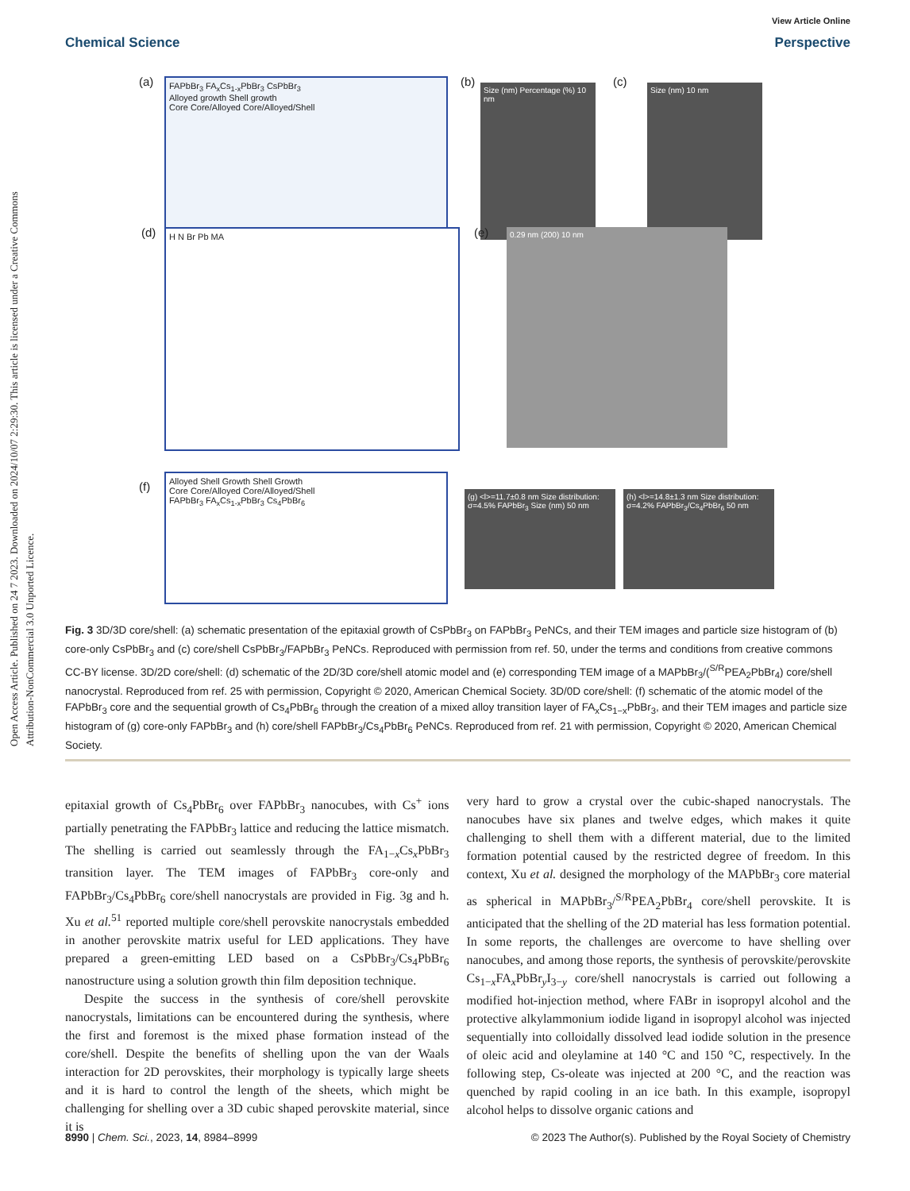Open Access Article. Published on 24 7 2023. Downloaded on 2024/10/07 2:29:30. This article is licensed under a Creative Commons Attribution-NonCommercial 3.0 Unported Licence.
View Article Online
Chemical Science Perspective
(a)
FAPbBr<sub>3</sub> FA<sub>x</sub>Cs<sub>1-x</sub>PbBr<sub>3</sub> CsPbBr<sub>3</sub>
Alloyed growth Shell growth
Core Core/Alloyed Core/Alloyed/Shell
(b)
Size (nm) Percentage (%) 10 nm
(c) Size (nm) 10 nm
(d) H N Br Pb MA (e) 0.29 nm (200) 10 nm
(f)
Alloyed Shell Growth Shell Growth
Core Core/Alloyed Core/Alloyed/Shell
FAPbBr<sub>3</sub> FA<sub>x</sub>Cs<sub>1-x</sub>PbBr<sub>3</sub> Cs<sub>4</sub>PbBr<sub>6</sub>
(g) <l>=11.7±0.8 nm Size distribution: σ=4.5% FAPbBr<sub>3</sub> Size (nm) 50 nm
(h) <l>=14.8±1.3 nm Size distribution: σ=4.2% FAPbBr<sub>3</sub>/Cs<sub>4</sub>PbBr<sub>6</sub> 50 nm
Fig. 3 3D/3D core/shell: (a) schematic presentation of the epitaxial growth of CsPbBr<sub>3</sub> on FAPbBr<sub>3</sub> PeNCs, and their TEM images and particle size histogram of (b) core-only CsPbBr<sub>3</sub> and (c) core/shell CsPbBr<sub>3</sub>/FAPbBr<sub>3</sub> PeNCs. Reproduced with permission from ref. 50, under the terms and conditions from creative commons CC-BY license. 3D/2D core/shell: (d) schematic of the 2D/3D core/shell atomic model and (e) corresponding TEM image of a MAPbBr<sub>3</sub>/(<sup>S/R</sup>PEA<sub>2</sub>PbBr<sub>4</sub>) core/shell nanocrystal. Reproduced from ref. 25 with permission, Copyright © 2020, American Chemical Society. 3D/0D core/shell: (f) schematic of the atomic model of the FAPbBr<sub>3</sub> core and the sequential growth of Cs<sub>4</sub>PbBr<sub>6</sub> through the creation of a mixed alloy transition layer of FA<sub>x</sub>Cs<sub>1−x</sub>PbBr<sub>3</sub>, and their TEM images and particle size histogram of (g) core-only FAPbBr<sub>3</sub> and (h) core/shell FAPbBr<sub>3</sub>/Cs<sub>4</sub>PbBr<sub>6</sub> PeNCs. Reproduced from ref. 21 with permission, Copyright © 2020, American Chemical Society.
epitaxial growth of Cs<sub>4</sub>PbBr<sub>6</sub> over FAPbBr<sub>3</sub> nanocubes, with Cs<sup>+</sup> ions partially penetrating the FAPbBr<sub>3</sub> lattice and reducing the lattice mismatch. The shelling is carried out seamlessly through the FA<sub>1−x</sub>Cs<sub>x</sub>PbBr<sub>3</sub> transition layer. The TEM images of FAPbBr<sub>3</sub> core-only and FAPbBr<sub>3</sub>/Cs<sub>4</sub>PbBr<sub>6</sub> core/shell nanocrystals are provided in Fig. 3g and h. Xu et al.<sup>51</sup> reported multiple core/shell perovskite nanocrystals embedded in another perovskite matrix useful for LED applications. They have prepared a green-emitting LED based on a CsPbBr<sub>3</sub>/Cs<sub>4</sub>PbBr<sub>6</sub> nanostructure using a solution growth thin film deposition technique.
Despite the success in the synthesis of core/shell perovskite nanocrystals, limitations can be encountered during the synthesis, where the first and foremost is the mixed phase formation instead of the core/shell. Despite the benefits of shelling upon the van der Waals interaction for 2D perovskites, their morphology is typically large sheets and it is hard to control the length of the sheets, which might be challenging for shelling over a 3D cubic shaped perovskite material, since it is
very hard to grow a crystal over the cubic-shaped nanocrystals. The nanocubes have six planes and twelve edges, which makes it quite challenging to shell them with a different material, due to the limited formation potential caused by the restricted degree of freedom. In this context, Xu et al. designed the morphology of the MAPbBr<sub>3</sub> core material as spherical in MAPbBr<sub>3</sub>/<sup>S/R</sup>PEA<sub>2</sub>PbBr<sub>4</sub> core/shell perovskite. It is anticipated that the shelling of the 2D material has less formation potential. In some reports, the challenges are overcome to have shelling over nanocubes, and among those reports, the synthesis of perovskite/perovskite Cs<sub>1−x</sub>FA<sub>x</sub>PbBr<sub>y</sub>I<sub>3−y</sub> core/shell nanocrystals is carried out following a modified hot-injection method, where FABr in isopropyl alcohol and the protective alkylammonium iodide ligand in isopropyl alcohol was injected sequentially into colloidally dissolved lead iodide solution in the presence of oleic acid and oleylamine at 140 °C and 150 °C, respectively. In the following step, Cs-oleate was injected at 200 °C, and the reaction was quenched by rapid cooling in an ice bath. In this example, isopropyl alcohol helps to dissolve organic cations and
8990 | Chem. Sci., 2023, 14, 8984–8999 © 2023 The Author(s). Published by the Royal Society of Chemistry